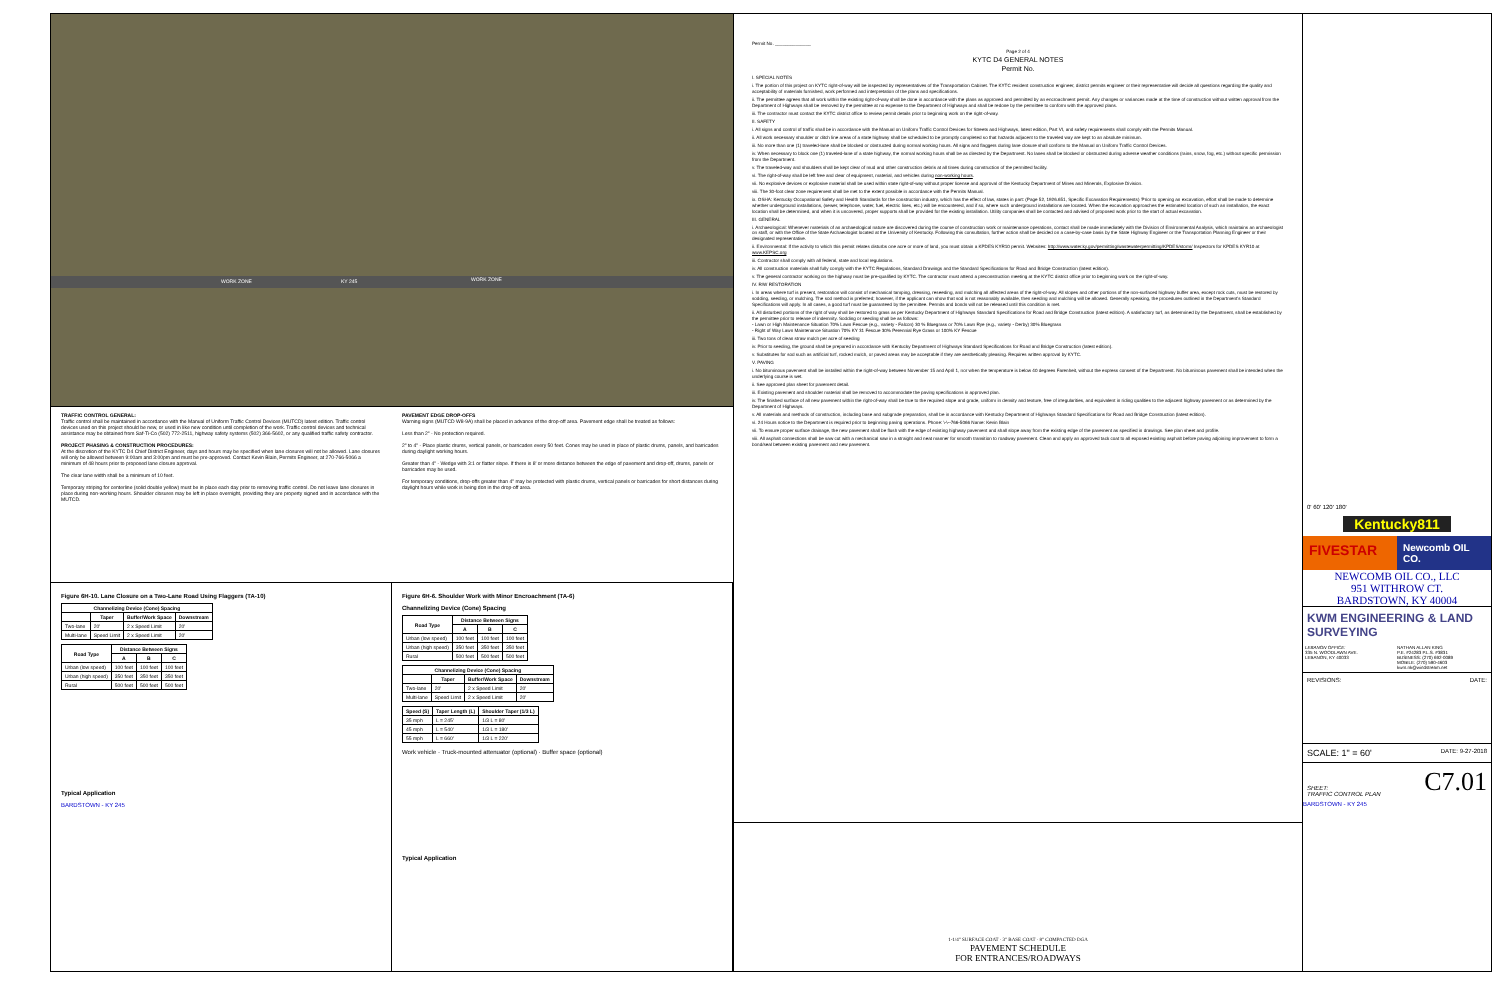WORK ZONE KY 245 WORK ZONE
TRAFFIC CONTROL GENERAL:
Traffic control shall be maintained in accordance with the Manual of Uniform Traffic Control Devices (MUTCD) latest edition. Traffic control devices used on this project should be new, or used in like new condition until completion of the work. Traffic control devices and technical assistance may be obtained from Saf-Ti-Co (502) 772-2511, highway safety systems (502) 366-5602, or any qualified traffic safety contractor.
PROJECT PHASING & CONSTRUCTION PROCEDURES:
At the discretion of the KYTC D4 Chief District Engineer, days and hours may be specified when lane closures will not be allowed. Lane closures will only be allowed between 9:00am and 3:00pm and must be pre-approved. Contact Kevin Blain, Permits Engineer, at 270-766-5066 a minimum of 48 hours prior to proposed lane closure approval.
The clear lane width shall be a minimum of 10 feet.
Temporary striping for centerline (solid double yellow) must be in place each day prior to removing traffic control. Do not leave lane closures in place during non-working hours. Shoulder closures may be left in place overnight, providing they are property signed and in accordance with the MUTCD.
PAVEMENT EDGE DROP-OFFS
Warning signs (MUTCD W8-9A) shall be placed in advance of the drop-off area. Pavement edge shall be treated as follows:
Less than 2" - No protection required.
2" to 4" - Place plastic drums, vertical panels, or barricades every 50 feet. Cones may be used in place of plastic drums, panels, and barricades during daylight working hours.
Greater than 4" - Wedge with 3:1 or flatter slope. If there is 8' or more distance between the edge of pavement and drop-off, drums, panels or barricades may be used.
For temporary conditions, drop-offs greater than 4" may be protected with plastic drums, vertical panels or barricades for short distances during daylight hours while work is being don in the drop-off area.
Figure 6H-10. Lane Closure on a Two-Lane Road Using Flaggers (TA-10)
| Channelizing Device (Cone) Spacing | | | |
| --- | --- | --- | --- |
| | Taper | Buffer/Work Space | Downstream |
| Two-lane | 20' | 2 x Speed Limit | 20' |
| Multi-lane | Speed Limit | 2 x Speed Limit | 20' |
| Road Type | Distance Between Signs | | |
| --- | --- | --- | --- |
| | A | B | C |
| Urban (low speed) | 100 feet | 100 feet | 100 feet |
| Urban (high speed) | 350 feet | 350 feet | 350 feet |
| Rural | 500 feet | 500 feet | 500 feet |
Typical Application
BARDSTOWN - KY 245
Figure 6H-6. Shoulder Work with Minor Encroachment (TA-6)
Channelizing Device (Cone) Spacing
| Road Type | Distance Between Signs | | |
| --- | --- | --- | --- |
| | A | B | C |
| Urban (low speed) | 100 feet | 100 feet | 100 feet |
| Urban (high speed) | 350 feet | 350 feet | 350 feet |
| Rural | 500 feet | 500 feet | 500 feet |
| Channelizing Device (Cone) Spacing | | | |
| --- | --- | --- | --- |
| | Taper | Buffer/Work Space | Downstream |
| Two-lane | 20' | 2 x Speed Limit | 20' |
| Multi-lane | Speed Limit | 2 x Speed Limit | 20' |
| Speed (S) | Taper Length (L) | Shoulder Taper (1/3 L) |
| --- | --- | --- |
| 35 mph | L = 245' | 1/3 L = 80' |
| 45 mph | L = 540' | 1/3 L = 180' |
| 55 mph | L = 660' | 1/3 L = 220' |
Work vehicle · Truck-mounted attenuator (optional) · Buffer space (optional)
Typical Application
Permit No. ______________
Page 2 of 4
KYTC D4 GENERAL NOTES
Permit No.
I. SPECIAL NOTES
i. The portion of this project on KYTC right-of-way will be inspected by representatives of the Transportation Cabinet. The KYTC resident construction engineer, district permits engineer or their representative will decide all questions regarding the quality and acceptability of materials furnished, work performed and interpretation of the plans and specifications.
ii. The permittee agrees that all work within the existing right-of-way shall be done in accordance with the plans as approved and permitted by an encroachment permit. Any changes or variances made at the time of construction without written approval from the Department of Highways shall be removed by the permittee at no expense to the Department of Highways and shall be redone by the permittee to conform with the approved plans.
iii. The contractor must contact the KYTC district office to review permit details prior to beginning work on the right-of-way.
II. SAFETY
i. All signs and control of traffic shall be in accordance with the Manual on Uniform Traffic Control Devices for Streets and Highways, latest edition, Part VI, and safety requirements shall comply with the Permits Manual.
ii. All work necessary shoulder or ditch line areas of a state highway shall be scheduled to be promptly completed so that hazards adjacent to the traveled way are kept to an absolute minimum.
iii. No more than one (1) traveled-lane shall be blocked or obstructed during normal working hours. All signs and flaggers during lane closure shall conform to the Manual on Uniform Traffic Control Devices.
iv. When necessary to block one (1) traveled-lane of a state highway, the normal working hours shall be as directed by the Department. No lanes shall be blocked or obstructed during adverse weather conditions (rains, snow, fog, etc.) without specific permission from the Department.
v. The traveled-way and shoulders shall be kept clear of mud and other construction debris at all times during construction of the permitted facility.
vi. The right-of-way shall be left free and clear of equipment, material, and vehicles during non-working hours.
vii. No explosive devices or explosive material shall be used within state right-of-way without proper license and approval of the Kentucky Department of Mines and Minerals, Explosive Division.
viii. The 30-foot clear zone requirement shall be met to the extent possible in accordance with the Permits Manual.
ix. OSHA: Kentucky Occupational Safety and Health Standards for the construction industry, which has the effect of law, states in part: (Page 52, 1926.651, Specific Excavation Requirements) 'Prior to opening an excavation, effort shall be made to determine whether underground installations, (sewer, telephone, water, fuel, electric lines, etc.) will be encountered, and if so, where such underground installations are located. When the excavation approaches the estimated location of such an installation, the exact location shall be determined, and when it is uncovered, proper supports shall be provided for the existing installation. Utility companies shall be contacted and advised of proposed work prior to the start of actual excavation.
III. GENERAL
i. Archaeological: Whenever materials of an archaeological nature are discovered during the course of construction work or maintenance operations, contact shall be made immediately with the Division of Environmental Analysis, which maintains an archaeologist on staff, or with the Office of the State Archaeologist located at the University of Kentucky. Following this consultation, further action shall be decided on a case-by-case basis by the State Highway Engineer or the Transportation Planning Engineer or their designated representative.
ii. Environmental: If the activity to which this permit relates disturbs one acre or more of land, you must obtain a KPDES KYR10 permit. Websites: http://www.water.ky.gov/permitting/wastewaterpermitting/KPDES/storm/ Inspectors for KPDES KYR10 at www.KEPSC.org
iii. Contractor shall comply with all federal, state and local regulations.
iv. All construction materials shall fully comply with the KYTC Regulations, Standard Drawings and the Standard Specifications for Road and Bridge Construction (latest edition).
v. The general contractor working on the highway must be pre-qualified by KYTC. The contractor must attend a preconstruction meeting at the KYTC district office prior to beginning work on the right-of-way.
IV. R/W RESTORATION
i. In areas where turf is present, restoration will consist of mechanical tamping, dressing, reseeding, and mulching all affected areas of the right-of-way. All slopes and other portions of the non-surfaced highway buffer area, except rock cuts, must be restored by sodding, seeding, or mulching. The sod method is preferred; however, if the applicant can show that sod is not reasonably available, then seeding and mulching will be allowed. Generally speaking, the procedures outlined in the Department's Standard Specifications will apply. In all cases, a good turf must be guaranteed by the permittee. Permits and bonds will not be released until this condition is met.
ii. All disturbed portions of the right of way shall be restored to grass as per Kentucky Department of Highways Standard Specifications for Road and Bridge Construction (latest edition). A satisfactory turf, as determined by the Department, shall be established by the permittee prior to release of indemnity. Sodding or seeding shall be as follows:
- Lawn or High Maintenance Situation 70% Lawn Fescue (e.g., variety - Falcon) 30 % Bluegrass or 70% Lawn Rye (e.g., variety - Derby) 30% Bluegrass
- Right of Way Lawn Maintenance Situation 70% KY 31 Fescue 30% Perennial Rye Grass or 100% KY Fescue
iii. Two tons of clean straw mulch per acre of seeding
iv. Prior to seeding, the ground shall be prepared in accordance with Kentucky Department of Highways Standard Specifications for Road and Bridge Construction (latest edition).
v. Substitutes for sod such as artificial turf, rocked mulch, or paved areas may be acceptable if they are aesthetically pleasing. Requires written approval by KYTC.
V. PAVING
i. No bituminous pavement shall be installed within the right-of-way between November 15 and April 1, nor when the temperature is below 40 degrees Farenheit, without the express consent of the Department. No bituminous pavement shall be intended when the underlying course is wet.
ii. See approved plan sheet for pavement detail.
iii. Existing pavement and shoulder material shall be removed to accommodate the paving specifications in approved plan.
iv. The finished surface of all new pavement within the right-of-way shall be true to the required slope and grade, uniform in density and texture, free of irregularities, and equivalent in riding qualities to the adjacent highway pavement or as determined by the Department of Highways.
v. All materials and methods of construction, including base and subgrade preparation, shall be in accordance with Kentucky Department of Highways Standard Specifications for Road and Bridge Construction (latest edition).
vi. 24 Hours notice to the Department is required prior to beginning paving operations. Phone: \-\--766-5066 Name: Kevin Blain
vii. To ensure proper surface drainage, the new pavement shall be flush with the edge of existing highway pavement and shall slope away from the existing edge of the pavement as specified in drawings. See plan sheet and profile.
viii. All asphalt connections shall be saw cut with a mechanical saw in a straight and neat manner for smooth transition to roadway pavement. Clean and apply an approved tack coat to all exposed existing asphalt before paving adjoining improvement to form a bond/seal between existing pavement and new pavement.
1-1/4" SURFACE COAT · 3" BASE COAT · 8" COMPACTED DGA
PAVEMENT SCHEDULE
FOR ENTRANCES/ROADWAYS
0' 60' 120' 180'
Kentucky811
FIVESTAR
Newcomb OIL CO.
NEWCOMB OIL CO., LLC
951 WITHROW CT.
BARDSTOWN, KY 40004
KWM ENGINEERING & LAND SURVEYING
LEBANON OFFICE:
335 N. WOODLAWN AVE.
LEBANON, KY 40033
NATHAN ALLAN KING
P.E. #24283 P.L.S. #3831
BUSINESS: (270) 692-0089
MOBILE: (270) 590-4603
kwm.nk@windstream.net
REVISIONS: DATE:
SCALE: 1" = 60' DATE: 9-27-2018
SHEET:
TRAFFIC CONTROL PLAN C7.01
BARDSTOWN - KY 245